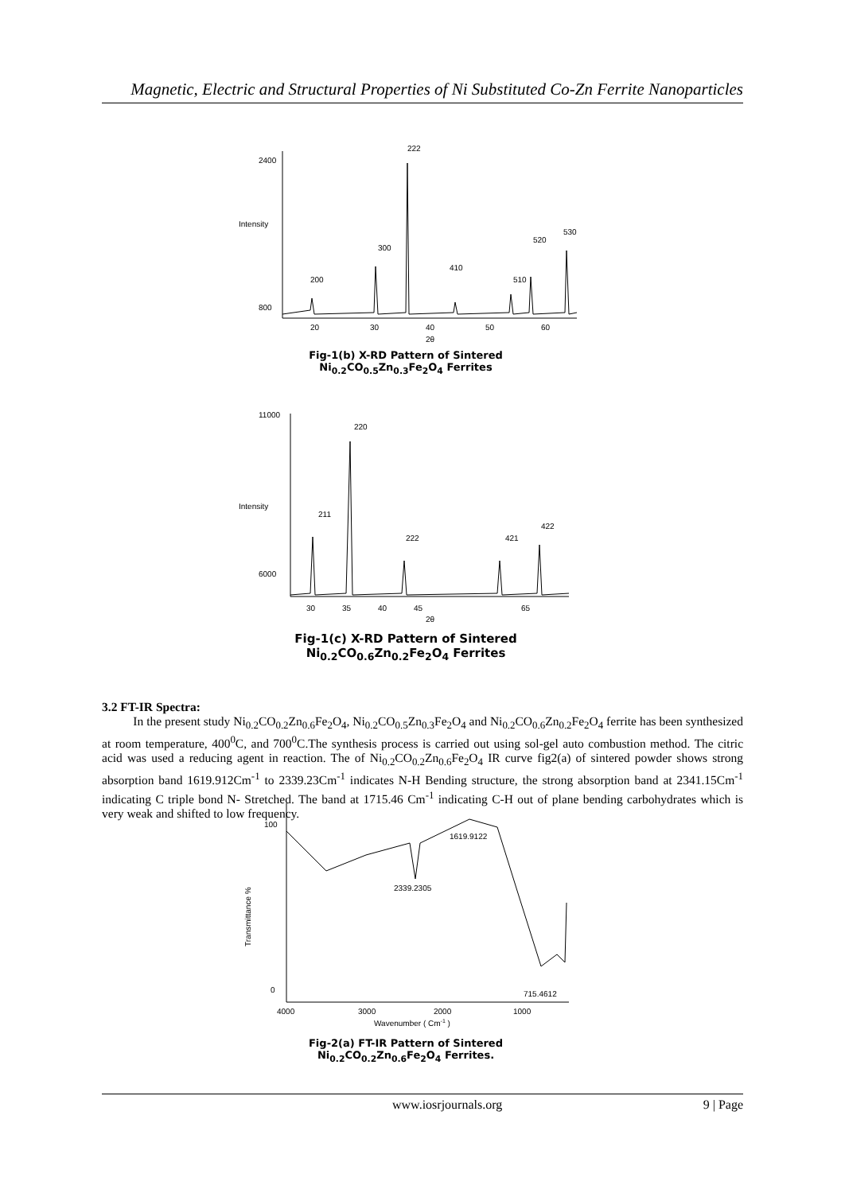Magnetic, Electric and Structural Properties of Ni Substituted Co-Zn Ferrite Nanoparticles
2400
800
20
30
40
50
60
2θ
Intensity
200
300
222
410
510
520
530
Fig-1(b) X-RD Pattern of Sintered
Ni<sub>0.2</sub>CO<sub>0.5</sub>Zn<sub>0.3</sub>Fe<sub>2</sub>O<sub>4</sub> Ferrites
11000
6000
30
35
40
45
65
2θ
Intensity
211
220
222
421
422
Fig-1(c) X-RD Pattern of Sintered
Ni<sub>0.2</sub>CO<sub>0.6</sub>Zn<sub>0.2</sub>Fe<sub>2</sub>O<sub>4</sub> Ferrites
3.2 FT-IR Spectra:
In the present study Ni<sub>0.2</sub>CO<sub>0.2</sub>Zn<sub>0.6</sub>Fe<sub>2</sub>O<sub>4</sub>, Ni<sub>0.2</sub>CO<sub>0.5</sub>Zn<sub>0.3</sub>Fe<sub>2</sub>O<sub>4</sub> and Ni<sub>0.2</sub>CO<sub>0.6</sub>Zn<sub>0.2</sub>Fe<sub>2</sub>O<sub>4</sub> ferrite has been synthesized at room temperature, 400<sup>0</sup>C, and 700<sup>0</sup>C.The synthesis process is carried out using sol-gel auto combustion method. The citric acid was used a reducing agent in reaction. The of Ni<sub>0.2</sub>CO<sub>0.2</sub>Zn<sub>0.6</sub>Fe<sub>2</sub>O<sub>4</sub> IR curve fig2(a) of sintered powder shows strong absorption band 1619.912Cm<sup>-1</sup> to 2339.23Cm<sup>-1</sup> indicates N-H Bending structure, the strong absorption band at 2341.15Cm<sup>-1</sup> indicating C triple bond N- Stretched. The band at 1715.46 Cm<sup>-1</sup> indicating C-H out of plane bending carbohydrates which is very weak and shifted to low frequency.
100
0
4000
3000
2000
1000
Wavenumber ( Cm-1 )
Transmittance %
1619.9122
2339.2305
715.4612
Fig-2(a) FT-IR Pattern of Sintered
Ni<sub>0.2</sub>CO<sub>0.2</sub>Zn<sub>0.6</sub>Fe<sub>2</sub>O<sub>4</sub> Ferrites.
www.iosrjournals.org 9 | Page